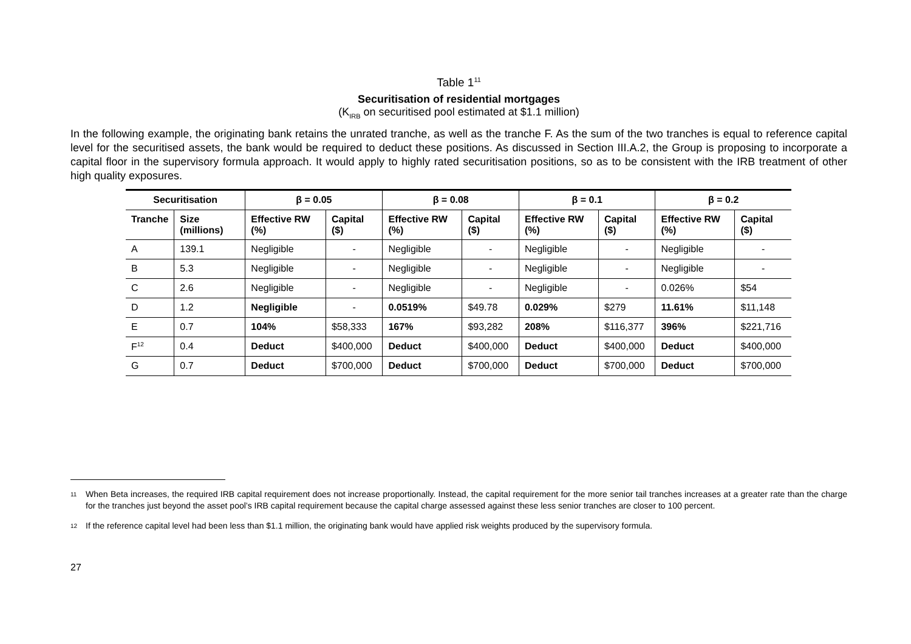Table 1<sup>11</sup>
Securitisation of residential mortgages
(K<sub>IRB</sub> on securitised pool estimated at $1.1 million)
In the following example, the originating bank retains the unrated tranche, as well as the tranche F. As the sum of the two tranches is equal to reference capital level for the securitised assets, the bank would be required to deduct these positions. As discussed in Section III.A.2, the Group is proposing to incorporate a capital floor in the supervisory formula approach. It would apply to highly rated securitisation positions, so as to be consistent with the IRB treatment of other high quality exposures.
| Securitisation | | β = 0.05 | | β = 0.08 | | β = 0.1 | | β = 0.2 | |
| --- | --- | --- | --- | --- | --- | --- | --- | --- | --- |
| Tranche | Size (millions) | Effective RW (%) | Capital ($) | Effective RW (%) | Capital ($) | Effective RW (%) | Capital ($) | Effective RW (%) | Capital ($) |
| A | 139.1 | Negligible | - | Negligible | - | Negligible | - | Negligible | - |
| B | 5.3 | Negligible | - | Negligible | - | Negligible | - | Negligible | - |
| C | 2.6 | Negligible | - | Negligible | - | Negligible | - | 0.026% | $54 |
| D | 1.2 | Negligible | - | 0.0519% | $49.78 | 0.029% | $279 | 11.61% | $11,148 |
| E | 0.7 | 104% | $58,333 | 167% | $93,282 | 208% | $116,377 | 396% | $221,716 |
| F<sup>12</sup> | 0.4 | Deduct | $400,000 | Deduct | $400,000 | Deduct | $400,000 | Deduct | $400,000 |
| G | 0.7 | Deduct | $700,000 | Deduct | $700,000 | Deduct | $700,000 | Deduct | $700,000 |
<sup>11</sup> When Beta increases, the required IRB capital requirement does not increase proportionally. Instead, the capital requirement for the more senior tail tranches increases at a greater rate than the charge for the tranches just beyond the asset pool’s IRB capital requirement because the capital charge assessed against these less senior tranches are closer to 100 percent.
<sup>12</sup> If the reference capital level had been less than $1.1 million, the originating bank would have applied risk weights produced by the supervisory formula.
27